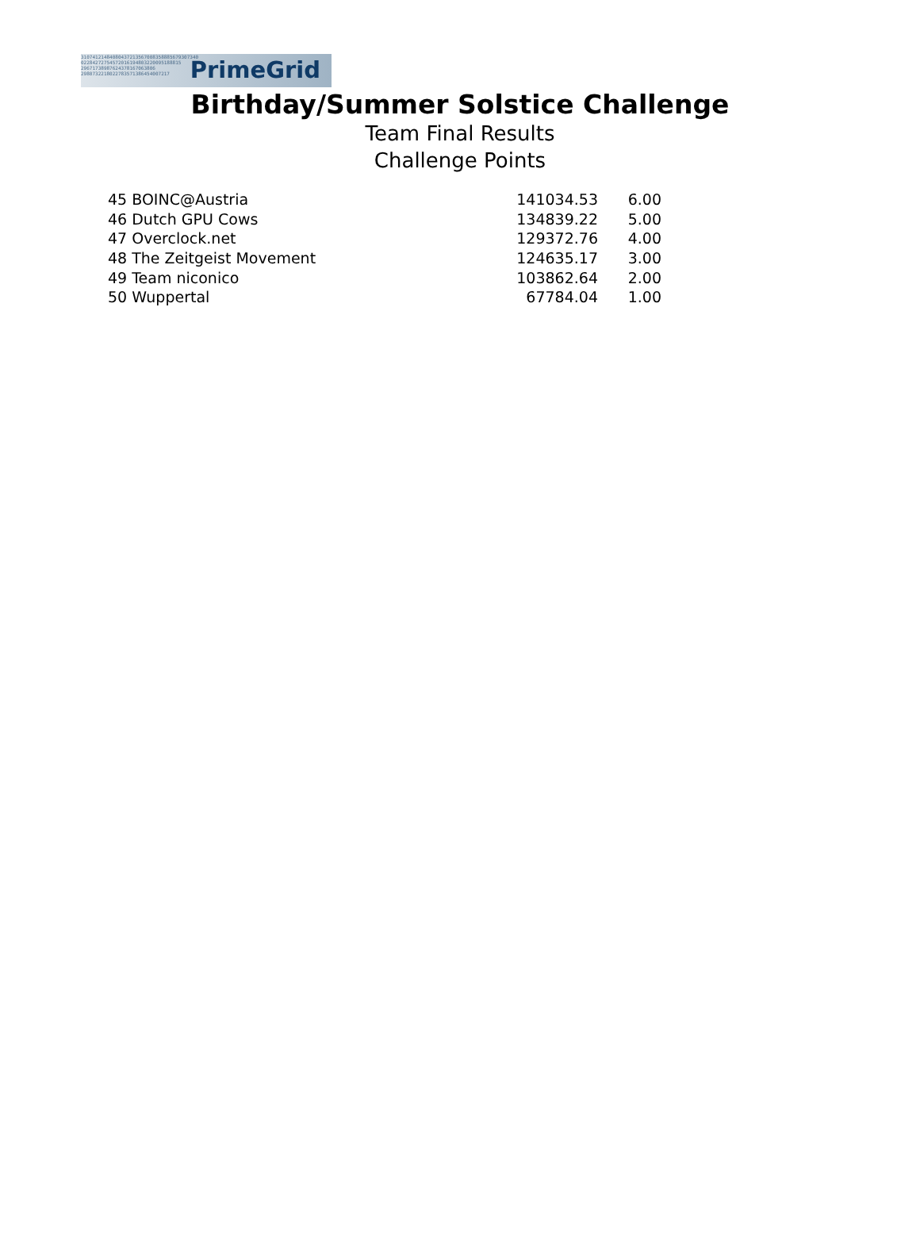31074121484080437213567008358885679307340
02284272754572016194803220095188815
29671738987624378167063806
2980732218022783571386454007217
PrimeGrid
Birthday/Summer Solstice Challenge
Team Final Results
Challenge Points
| 45 BOINC@Austria | 141034.53 | 6.00 |
| 46 Dutch GPU Cows | 134839.22 | 5.00 |
| 47 Overclock.net | 129372.76 | 4.00 |
| 48 The Zeitgeist Movement | 124635.17 | 3.00 |
| 49 Team niconico | 103862.64 | 2.00 |
| 50 Wuppertal | 67784.04 | 1.00 |